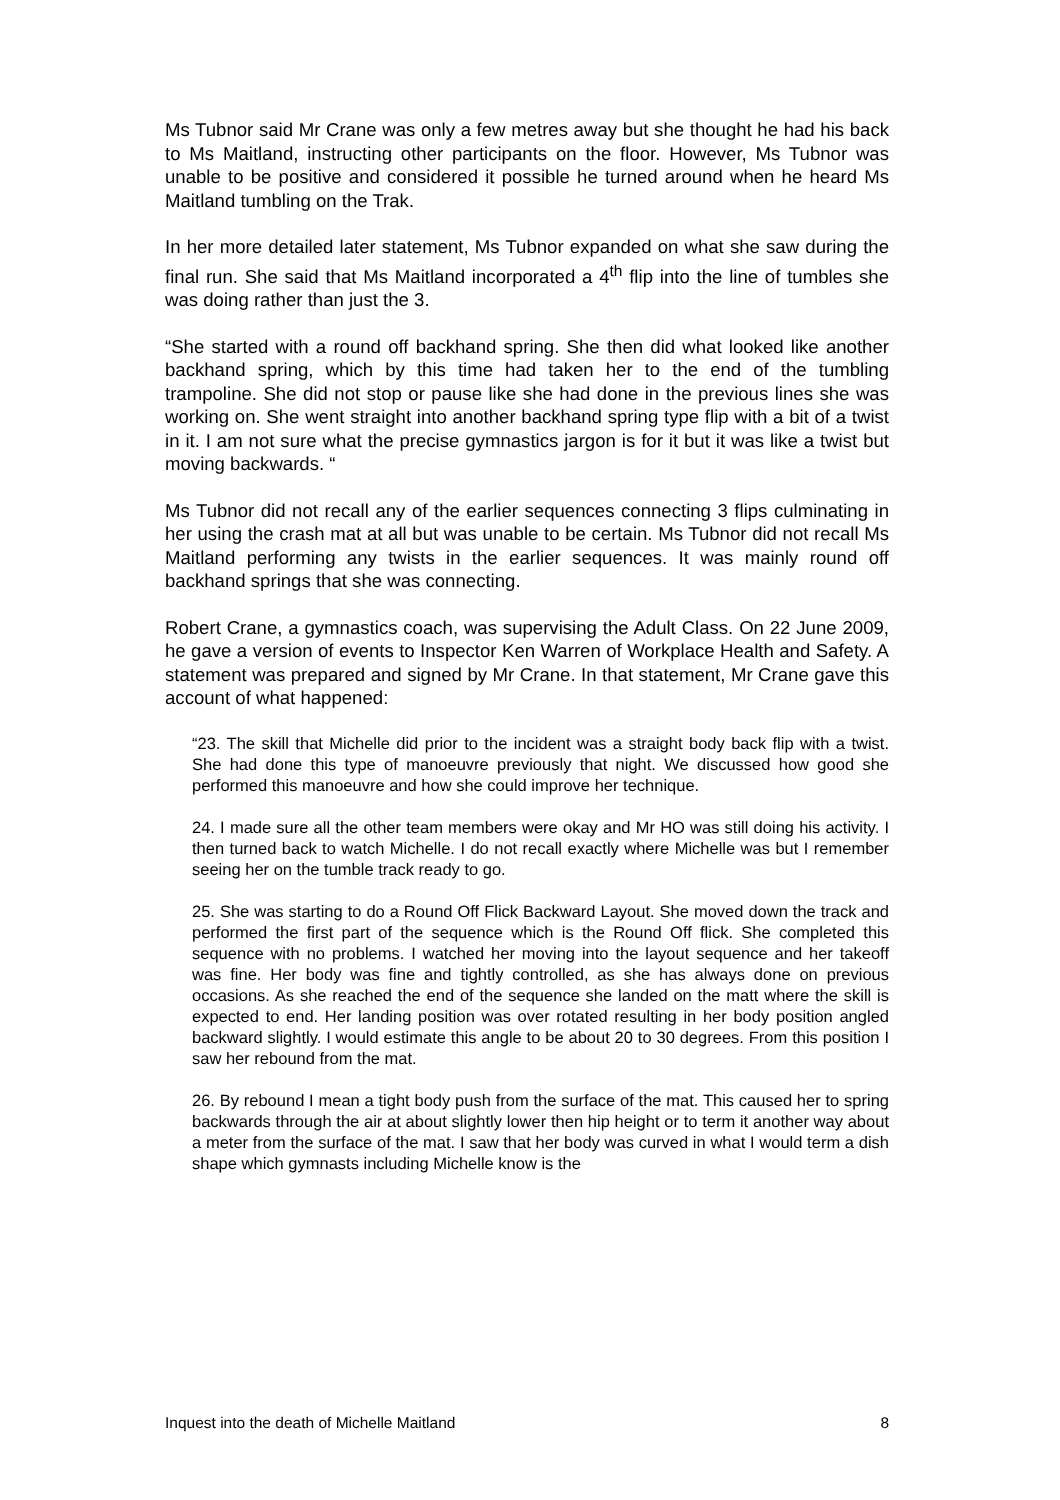Ms Tubnor said Mr Crane was only a few metres away but she thought he had his back to Ms Maitland, instructing other participants on the floor. However, Ms Tubnor was unable to be positive and considered it possible he turned around when he heard Ms Maitland tumbling on the Trak.
In her more detailed later statement, Ms Tubnor expanded on what she saw during the final run. She said that Ms Maitland incorporated a 4<sup>th</sup> flip into the line of tumbles she was doing rather than just the 3.
“She started with a round off backhand spring. She then did what looked like another backhand spring, which by this time had taken her to the end of the tumbling trampoline. She did not stop or pause like she had done in the previous lines she was working on. She went straight into another backhand spring type flip with a bit of a twist in it. I am not sure what the precise gymnastics jargon is for it but it was like a twist but moving backwards. “
Ms Tubnor did not recall any of the earlier sequences connecting 3 flips culminating in her using the crash mat at all but was unable to be certain. Ms Tubnor did not recall Ms Maitland performing any twists in the earlier sequences. It was mainly round off backhand springs that she was connecting.
Robert Crane, a gymnastics coach, was supervising the Adult Class. On 22 June 2009, he gave a version of events to Inspector Ken Warren of Workplace Health and Safety. A statement was prepared and signed by Mr Crane. In that statement, Mr Crane gave this account of what happened:
“23. The skill that Michelle did prior to the incident was a straight body back flip with a twist. She had done this type of manoeuvre previously that night. We discussed how good she performed this manoeuvre and how she could improve her technique.
24. I made sure all the other team members were okay and Mr HO was still doing his activity. I then turned back to watch Michelle. I do not recall exactly where Michelle was but I remember seeing her on the tumble track ready to go.
25. She was starting to do a Round Off Flick Backward Layout. She moved down the track and performed the first part of the sequence which is the Round Off flick. She completed this sequence with no problems. I watched her moving into the layout sequence and her takeoff was fine. Her body was fine and tightly controlled, as she has always done on previous occasions. As she reached the end of the sequence she landed on the matt where the skill is expected to end. Her landing position was over rotated resulting in her body position angled backward slightly. I would estimate this angle to be about 20 to 30 degrees. From this position I saw her rebound from the mat.
26. By rebound I mean a tight body push from the surface of the mat. This caused her to spring backwards through the air at about slightly lower then hip height or to term it another way about a meter from the surface of the mat. I saw that her body was curved in what I would term a dish shape which gymnasts including Michelle know is the
Inquest into the death of Michelle Maitland 8